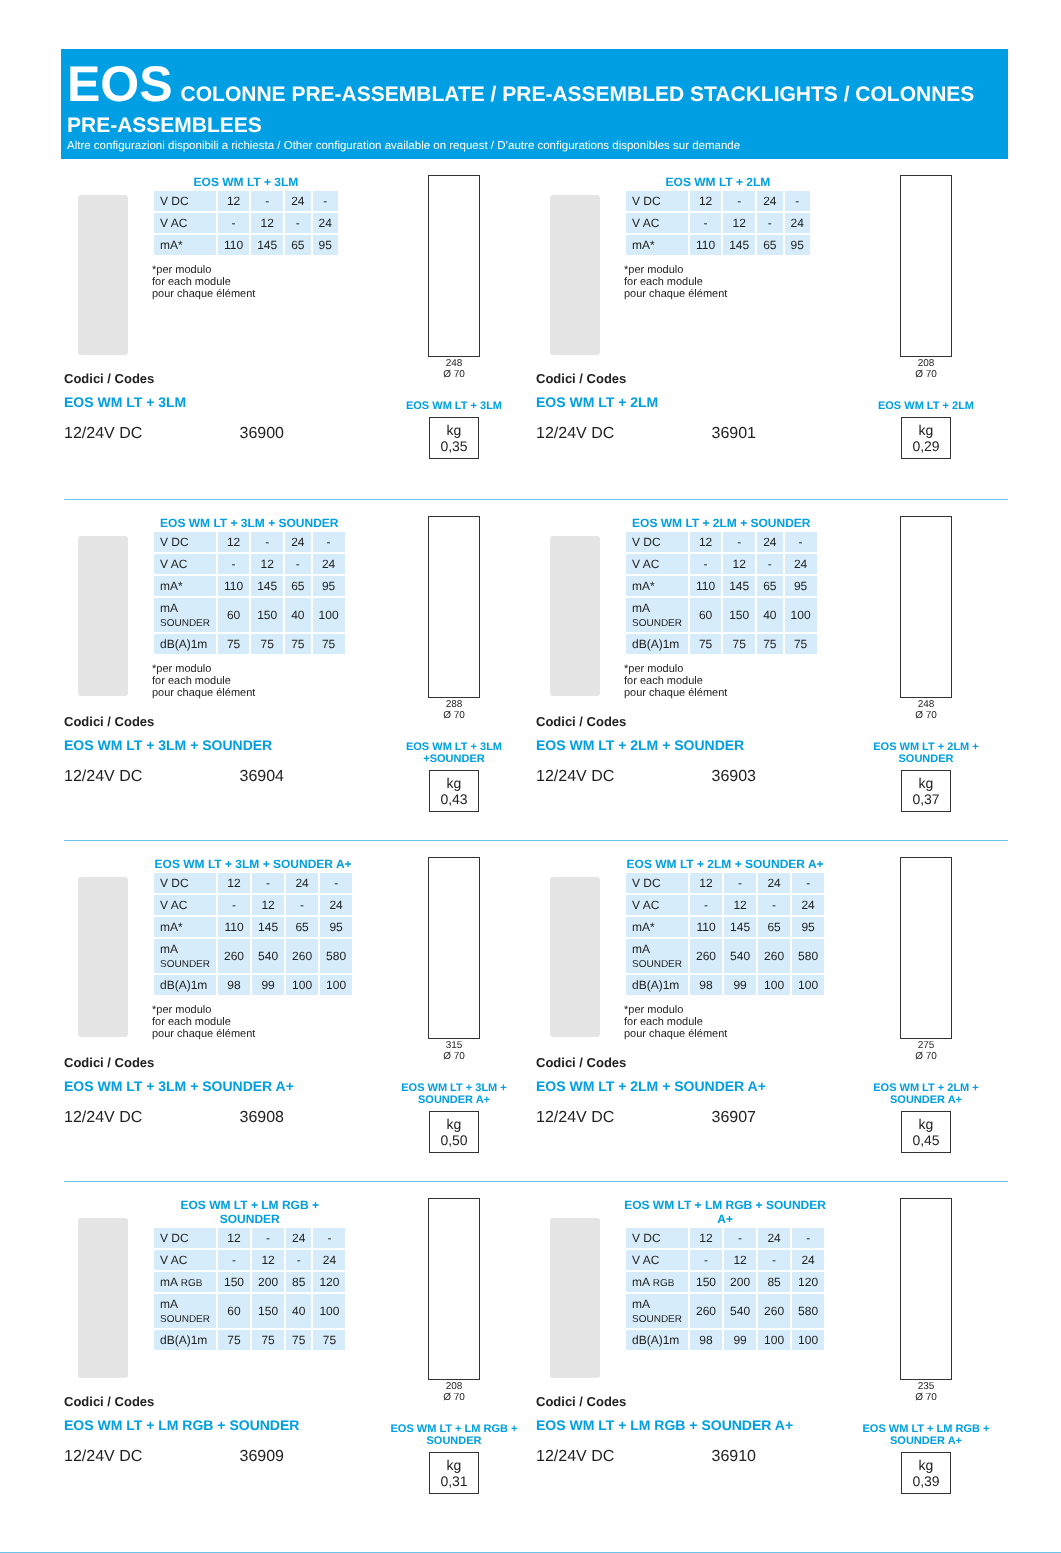EOS
COLONNE PRE-ASSEMBLATE / PRE-ASSEMBLED STACKLIGHTS / COLONNES PRE-ASSEMBLEES
Altre configurazioni disponibili a richiesta / Other configuration available on request / D’autre configurations disponibles sur demande
EOS WM LT + 3LM
| V DC | 12 | - | 24 | - |
| V AC | - | 12 | - | 24 |
| mA* | 110 | 145 | 65 | 95 |
*per modulo
for each module
pour chaque élément
Codici / Codes
EOS WM LT + 3LM
12/24V DC 36900
248
Ø 70
EOS WM LT + 3LM
kg
0,35
EOS WM LT + 2LM
| V DC | 12 | - | 24 | - |
| V AC | - | 12 | - | 24 |
| mA* | 110 | 145 | 65 | 95 |
*per modulo
for each module
pour chaque élément
Codici / Codes
EOS WM LT + 2LM
12/24V DC 36901
208
Ø 70
EOS WM LT + 2LM
kg
0,29
EOS WM LT + 3LM + SOUNDER
| V DC | 12 | - | 24 | - |
| V AC | - | 12 | - | 24 |
| mA* | 110 | 145 | 65 | 95 |
| mA SOUNDER | 60 | 150 | 40 | 100 |
| dB(A)1m | 75 | 75 | 75 | 75 |
*per modulo
for each module
pour chaque élément
Codici / Codes
EOS WM LT + 3LM + SOUNDER
12/24V DC 36904
288
Ø 70
EOS WM LT + 3LM +SOUNDER
kg
0,43
EOS WM LT + 2LM + SOUNDER
| V DC | 12 | - | 24 | - |
| V AC | - | 12 | - | 24 |
| mA* | 110 | 145 | 65 | 95 |
| mA SOUNDER | 60 | 150 | 40 | 100 |
| dB(A)1m | 75 | 75 | 75 | 75 |
*per modulo
for each module
pour chaque élément
Codici / Codes
EOS WM LT + 2LM + SOUNDER
12/24V DC 36903
248
Ø 70
EOS WM LT + 2LM + SOUNDER
kg
0,37
EOS WM LT + 3LM + SOUNDER A+
| V DC | 12 | - | 24 | - |
| V AC | - | 12 | - | 24 |
| mA* | 110 | 145 | 65 | 95 |
| mA SOUNDER | 260 | 540 | 260 | 580 |
| dB(A)1m | 98 | 99 | 100 | 100 |
*per modulo
for each module
pour chaque élément
Codici / Codes
EOS WM LT + 3LM + SOUNDER A+
12/24V DC 36908
315
Ø 70
EOS WM LT + 3LM + SOUNDER A+
kg
0,50
EOS WM LT + 2LM + SOUNDER A+
| V DC | 12 | - | 24 | - |
| V AC | - | 12 | - | 24 |
| mA* | 110 | 145 | 65 | 95 |
| mA SOUNDER | 260 | 540 | 260 | 580 |
| dB(A)1m | 98 | 99 | 100 | 100 |
*per modulo
for each module
pour chaque élément
Codici / Codes
EOS WM LT + 2LM + SOUNDER A+
12/24V DC 36907
275
Ø 70
EOS WM LT + 2LM + SOUNDER A+
kg
0,45
EOS WM LT + LM RGB + SOUNDER
| V DC | 12 | - | 24 | - |
| V AC | - | 12 | - | 24 |
| mA RGB | 150 | 200 | 85 | 120 |
| mA SOUNDER | 60 | 150 | 40 | 100 |
| dB(A)1m | 75 | 75 | 75 | 75 |
Codici / Codes
EOS WM LT + LM RGB + SOUNDER
12/24V DC 36909
208
Ø 70
EOS WM LT + LM RGB + SOUNDER
kg
0,31
EOS WM LT + LM RGB + SOUNDER A+
| V DC | 12 | - | 24 | - |
| V AC | - | 12 | - | 24 |
| mA RGB | 150 | 200 | 85 | 120 |
| mA SOUNDER | 260 | 540 | 260 | 580 |
| dB(A)1m | 98 | 99 | 100 | 100 |
Codici / Codes
EOS WM LT + LM RGB + SOUNDER A+
12/24V DC 36910
235
Ø 70
EOS WM LT + LM RGB + SOUNDER A+
kg
0,39